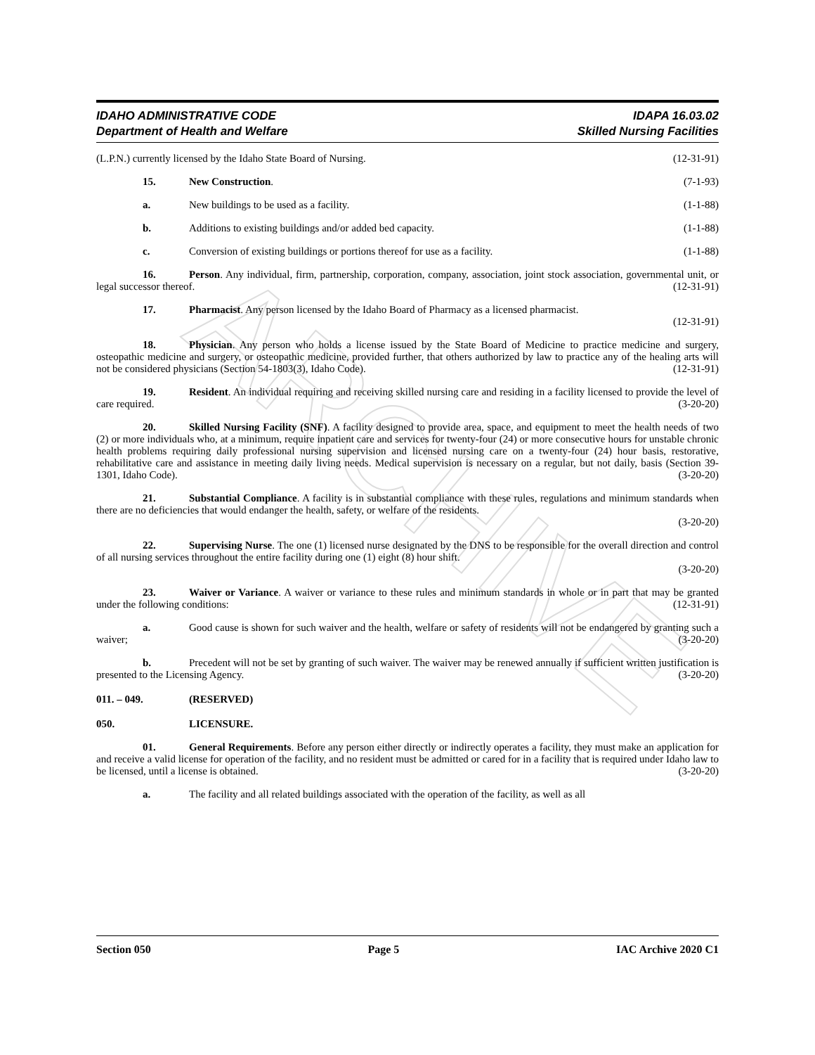ARCHIVE
IDAHO ADMINISTRATIVE CODE
Department of Health and Welfare
IDAPA 16.03.02
Skilled Nursing Facilities
(L.P.N.) currently licensed by the Idaho State Board of Nursing. (12-31-91)
15. New Construction. (7-1-93)
a. New buildings to be used as a facility. (1-1-88)
b. Additions to existing buildings and/or added bed capacity. (1-1-88)
c. Conversion of existing buildings or portions thereof for use as a facility. (1-1-88)
16. Person. Any individual, firm, partnership, corporation, company, association, joint stock association, governmental unit, or legal successor thereof. (12-31-91)
17. Pharmacist. Any person licensed by the Idaho Board of Pharmacy as a licensed pharmacist.
(12-31-91)
18. Physician. Any person who holds a license issued by the State Board of Medicine to practice medicine and surgery, osteopathic medicine and surgery, or osteopathic medicine, provided further, that others authorized by law to practice any of the healing arts will not be considered physicians (Section 54-1803(3), Idaho Code). (12-31-91)
19. Resident. An individual requiring and receiving skilled nursing care and residing in a facility licensed to provide the level of care required. (3-20-20)
20. Skilled Nursing Facility (SNF). A facility designed to provide area, space, and equipment to meet the health needs of two (2) or more individuals who, at a minimum, require inpatient care and services for twenty-four (24) or more consecutive hours for unstable chronic health problems requiring daily professional nursing supervision and licensed nursing care on a twenty-four (24) hour basis, restorative, rehabilitative care and assistance in meeting daily living needs. Medical supervision is necessary on a regular, but not daily, basis (Section 39-1301, Idaho Code). (3-20-20)
21. Substantial Compliance. A facility is in substantial compliance with these rules, regulations and minimum standards when there are no deficiencies that would endanger the health, safety, or welfare of the residents.
(3-20-20)
22. Supervising Nurse. The one (1) licensed nurse designated by the DNS to be responsible for the overall direction and control of all nursing services throughout the entire facility during one (1) eight (8) hour shift.
(3-20-20)
23. Waiver or Variance. A waiver or variance to these rules and minimum standards in whole or in part that may be granted under the following conditions: (12-31-91)
a. Good cause is shown for such waiver and the health, welfare or safety of residents will not be endangered by granting such a waiver; (3-20-20)
b. Precedent will not be set by granting of such waiver. The waiver may be renewed annually if sufficient written justification is presented to the Licensing Agency. (3-20-20)
011. – 049. (RESERVED)
050. LICENSURE.
01. General Requirements. Before any person either directly or indirectly operates a facility, they must make an application for and receive a valid license for operation of the facility, and no resident must be admitted or cared for in a facility that is required under Idaho law to be licensed, until a license is obtained. (3-20-20)
a. The facility and all related buildings associated with the operation of the facility, as well as all
Section 050 Page 5 IAC Archive 2020 C1